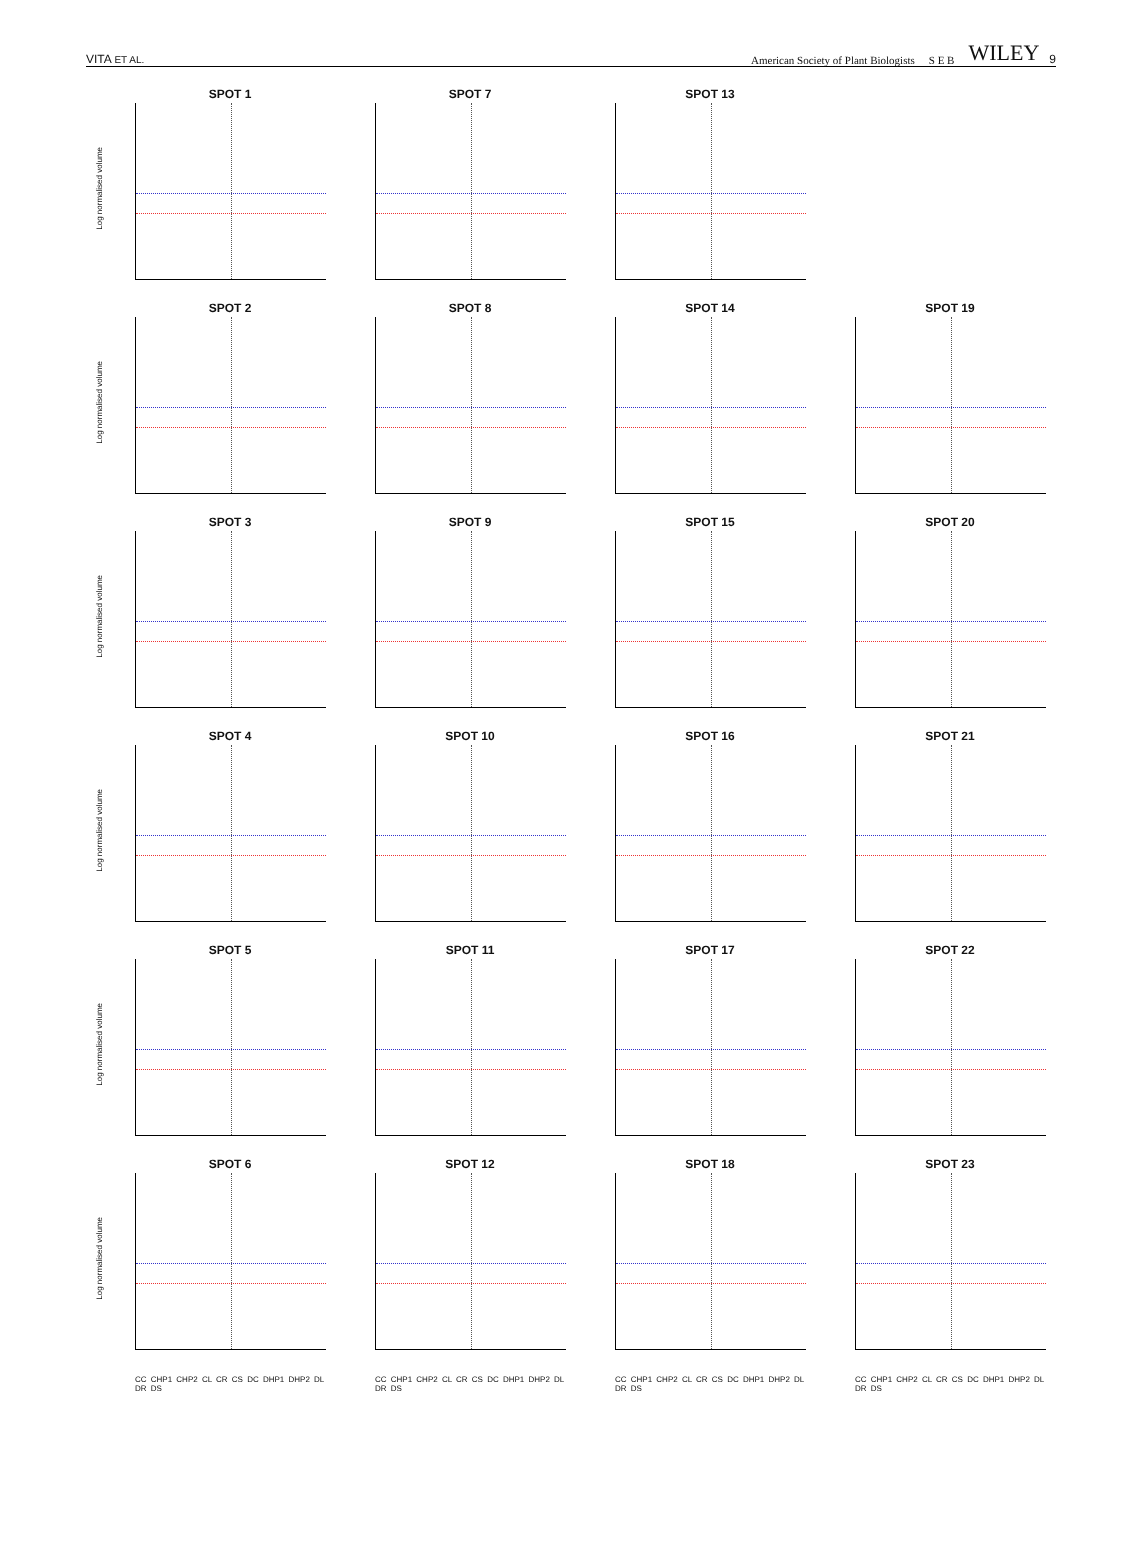VITA ET AL. American Society of Plant Biologists S E B WILEY 9
SPOT 1
Log normalised volume
SPOT 7
SPOT 13
SPOT 2
Log normalised volume
SPOT 8
SPOT 14
SPOT 19
SPOT 3
Log normalised volume
SPOT 9
SPOT 15
SPOT 20
SPOT 4
Log normalised volume
SPOT 10
SPOT 16
SPOT 21
SPOT 5
Log normalised volume
SPOT 11
SPOT 17
SPOT 22
SPOT 6
Log normalised volume
CC CHP1 CHP2 CL CR CS DC DHP1 DHP2 DL DR DS
SPOT 12
CC CHP1 CHP2 CL CR CS DC DHP1 DHP2 DL DR DS
SPOT 18
CC CHP1 CHP2 CL CR CS DC DHP1 DHP2 DL DR DS
SPOT 23
CC CHP1 CHP2 CL CR CS DC DHP1 DHP2 DL DR DS